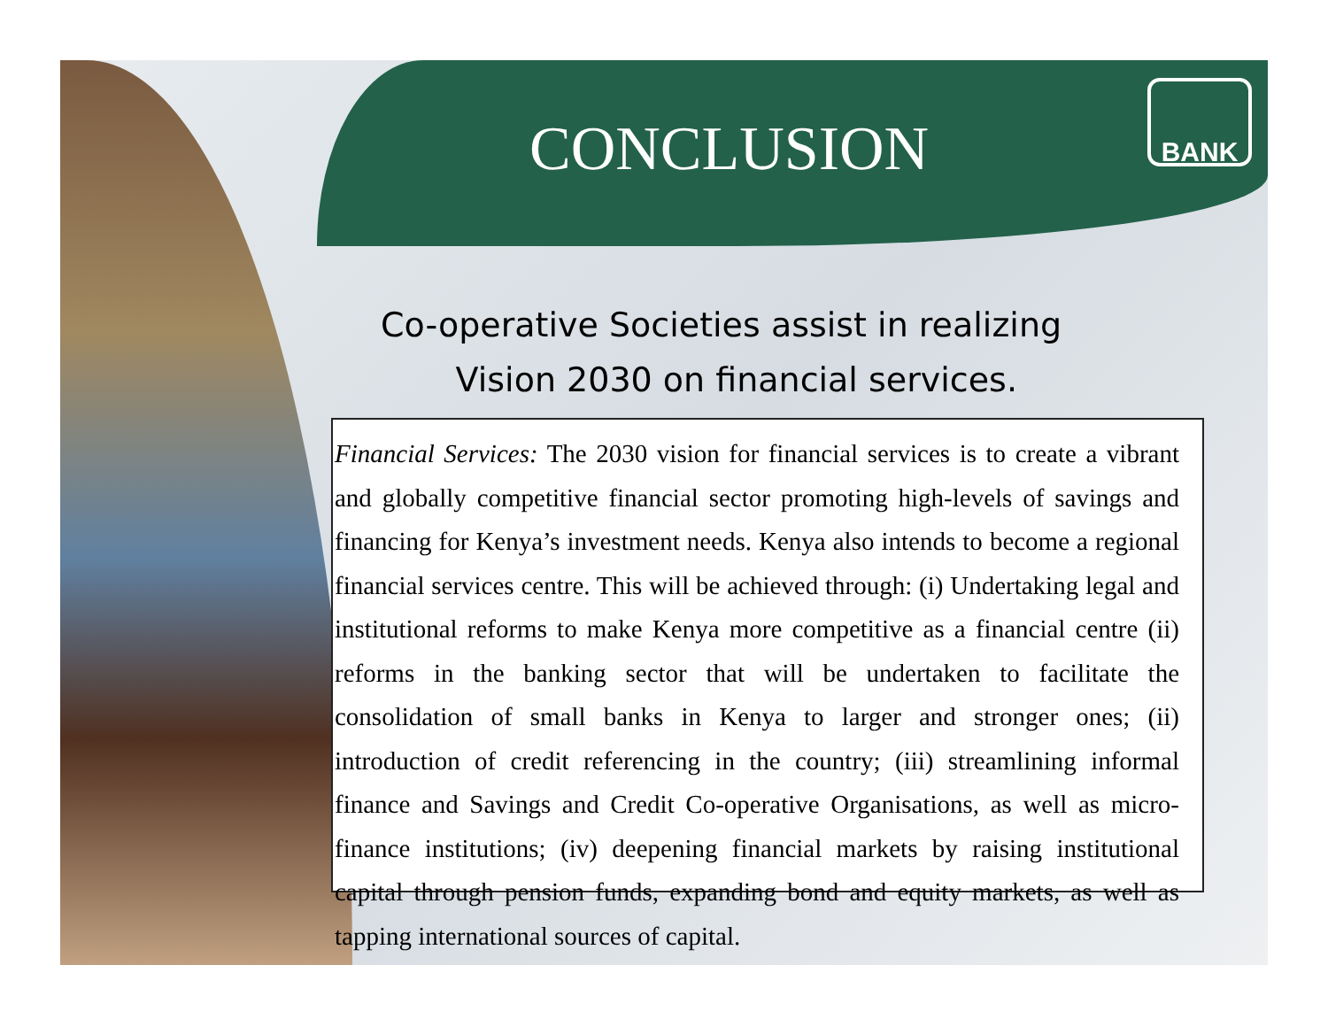CONCLUSION
BANK
Co-operative Societies assist in realizing
Vision 2030 on financial services.
Financial Services: The 2030 vision for financial services is to create a vibrant and globally competitive financial sector promoting high-levels of savings and financing for Kenya’s investment needs. Kenya also intends to become a regional financial services centre. This will be achieved through: (i) Undertaking legal and institutional reforms to make Kenya more competitive as a financial centre (ii) reforms in the banking sector that will be undertaken to facilitate the consolidation of small banks in Kenya to larger and stronger ones; (ii) introduction of credit referencing in the country; (iii) streamlining informal finance and Savings and Credit Co-operative Organisations, as well as micro-finance institutions; (iv) deepening financial markets by raising institutional capital through pension funds, expanding bond and equity markets, as well as tapping international sources of capital.